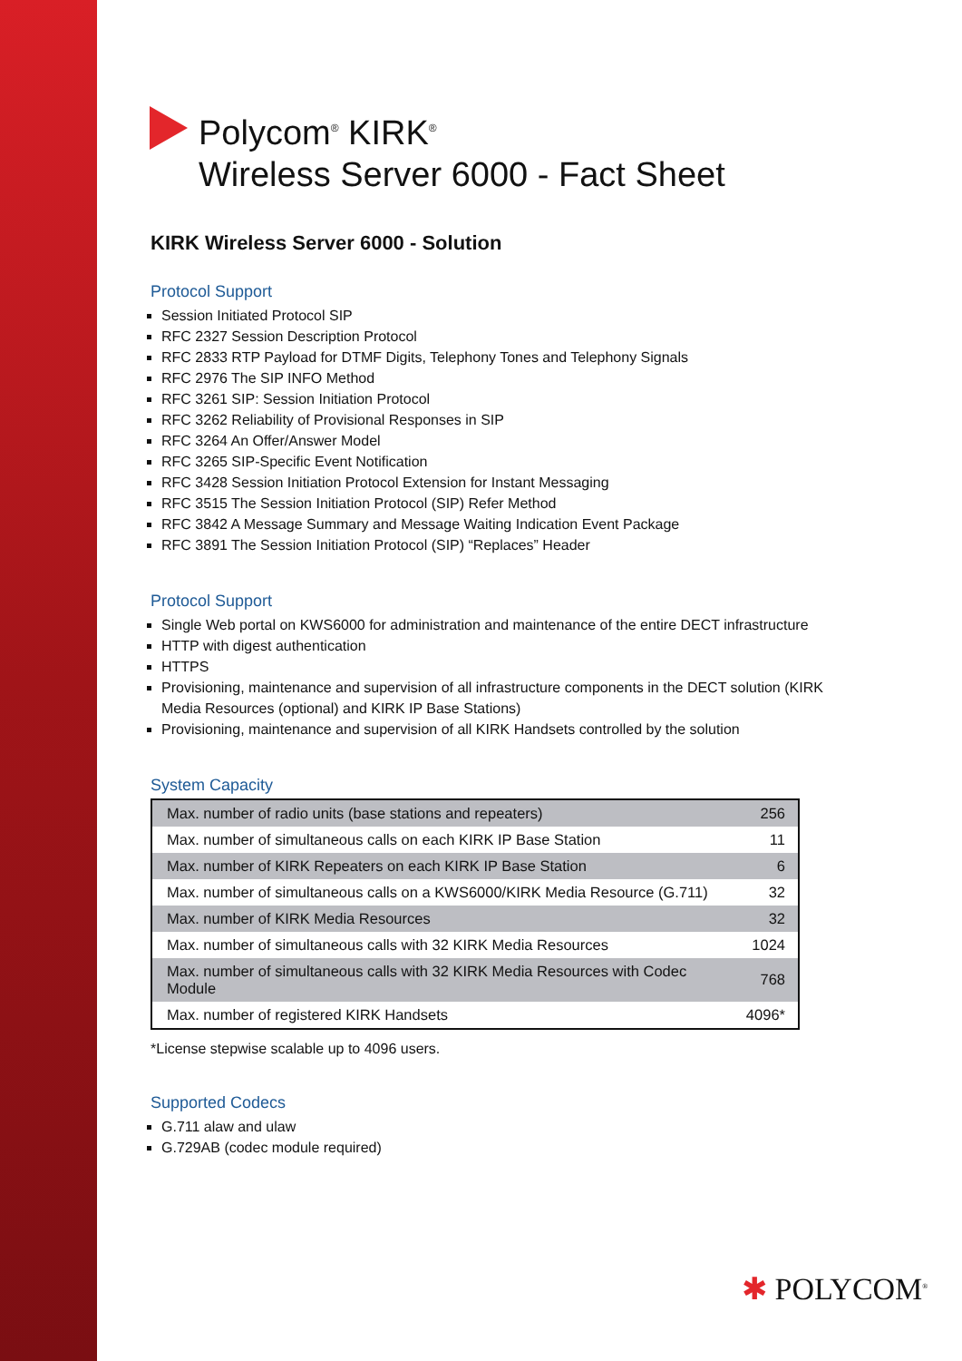Polycom<sup>®</sup> KIRK<sup>®</sup>
Wireless Server 6000 - Fact Sheet
KIRK Wireless Server 6000 - Solution
Protocol Support
Session Initiated Protocol SIP
RFC 2327 Session Description Protocol
RFC 2833 RTP Payload for DTMF Digits, Telephony Tones and Telephony Signals
RFC 2976 The SIP INFO Method
RFC 3261 SIP: Session Initiation Protocol
RFC 3262 Reliability of Provisional Responses in SIP
RFC 3264 An Offer/Answer Model
RFC 3265 SIP-Specific Event Notification
RFC 3428 Session Initiation Protocol Extension for Instant Messaging
RFC 3515 The Session Initiation Protocol (SIP) Refer Method
RFC 3842 A Message Summary and Message Waiting Indication Event Package
RFC 3891 The Session Initiation Protocol (SIP) “Replaces” Header
Protocol Support
Single Web portal on KWS6000 for administration and maintenance of the entire DECT infrastructure
HTTP with digest authentication
HTTPS
Provisioning, maintenance and supervision of all infrastructure components in the DECT solution (KIRK Media Resources (optional) and KIRK IP Base Stations)
Provisioning, maintenance and supervision of all KIRK Handsets controlled by the solution
System Capacity
| Max. number of radio units (base stations and repeaters) | 256 |
| Max. number of simultaneous calls on each KIRK IP Base Station | 11 |
| Max. number of KIRK Repeaters on each KIRK IP Base Station | 6 |
| Max. number of simultaneous calls on a KWS6000/KIRK Media Resource (G.711) | 32 |
| Max. number of KIRK Media Resources | 32 |
| Max. number of simultaneous calls with 32 KIRK Media Resources | 1024 |
| Max. number of simultaneous calls with 32 KIRK Media Resources with Codec Module | 768 |
| Max. number of registered KIRK Handsets | 4096* |
*License stepwise scalable up to 4096 users.
Supported Codecs
G.711 alaw and ulaw
G.729AB (codec module required)
✱ POLYCOM<sup>®</sup>